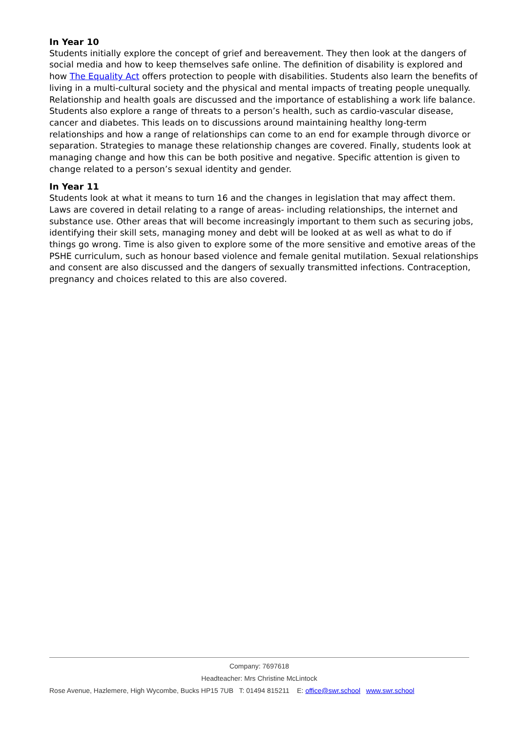In Year 10
Students initially explore the concept of grief and bereavement. They then look at the dangers of social media and how to keep themselves safe online. The definition of disability is explored and how The Equality Act offers protection to people with disabilities. Students also learn the benefits of living in a multi-cultural society and the physical and mental impacts of treating people unequally. Relationship and health goals are discussed and the importance of establishing a work life balance. Students also explore a range of threats to a person’s health, such as cardio-vascular disease, cancer and diabetes. This leads on to discussions around maintaining healthy long-term relationships and how a range of relationships can come to an end for example through divorce or separation. Strategies to manage these relationship changes are covered. Finally, students look at managing change and how this can be both positive and negative. Specific attention is given to change related to a person’s sexual identity and gender.
In Year 11
Students look at what it means to turn 16 and the changes in legislation that may affect them. Laws are covered in detail relating to a range of areas- including relationships, the internet and substance use. Other areas that will become increasingly important to them such as securing jobs, identifying their skill sets, managing money and debt will be looked at as well as what to do if things go wrong. Time is also given to explore some of the more sensitive and emotive areas of the PSHE curriculum, such as honour based violence and female genital mutilation. Sexual relationships and consent are also discussed and the dangers of sexually transmitted infections. Contraception, pregnancy and choices related to this are also covered.
Company: 7697618
Headteacher: Mrs Christine McLintock
Rose Avenue, Hazlemere, High Wycombe, Bucks HP15 7UB T: 01494 815211 E: office@swr.school www.swr.school